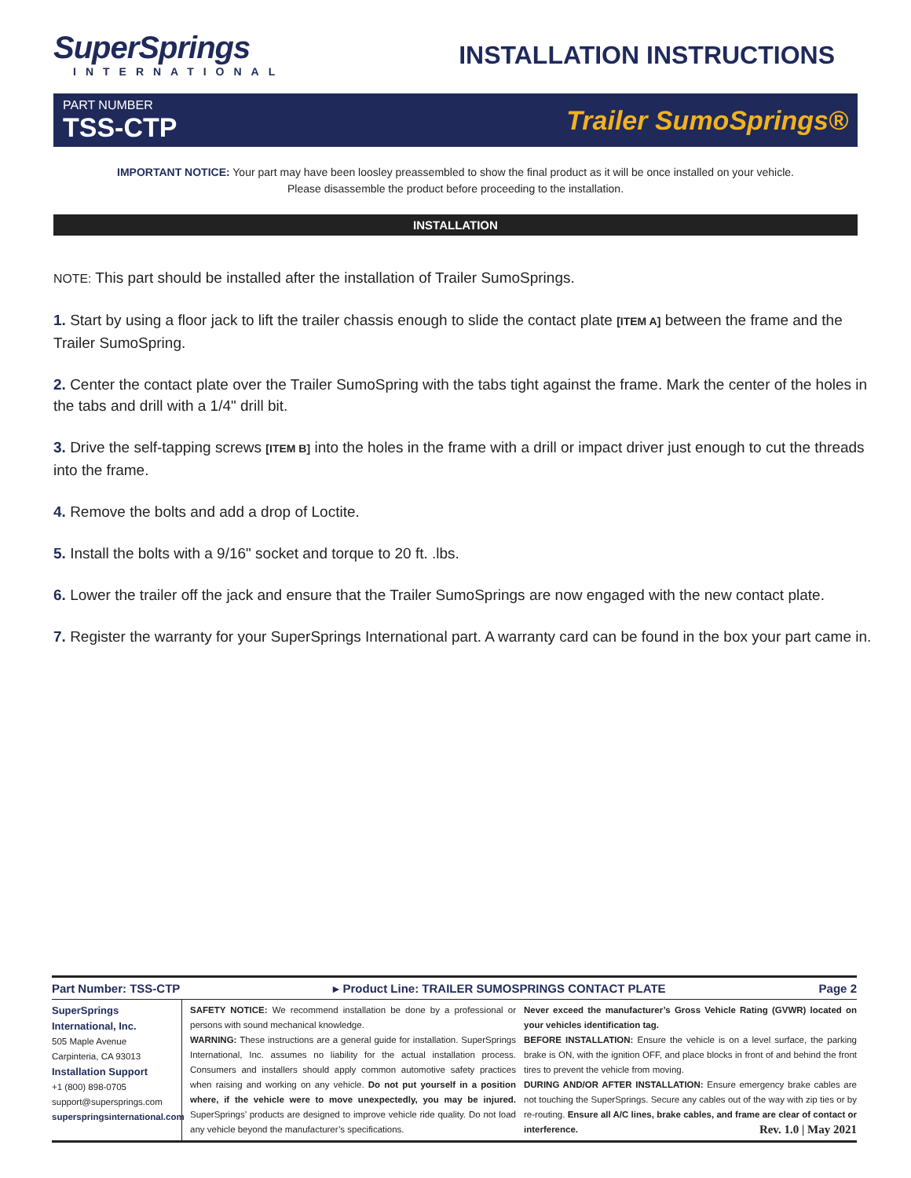SuperSprings
INTERNATIONAL
INSTALLATION INSTRUCTIONS
PART NUMBER
TSS-CTP
Trailer SumoSprings®
IMPORTANT NOTICE: Your part may have been loosley preassembled to show the final product as it will be once installed on your vehicle.
Please disassemble the product before proceeding to the installation.
INSTALLATION
NOTE: This part should be installed after the installation of Trailer SumoSprings.
1. Start by using a floor jack to lift the trailer chassis enough to slide the contact plate [ITEM A] between the frame and the Trailer SumoSpring.
2. Center the contact plate over the Trailer SumoSpring with the tabs tight against the frame. Mark the center of the holes in the tabs and drill with a 1/4" drill bit.
3. Drive the self-tapping screws [ITEM B] into the holes in the frame with a drill or impact driver just enough to cut the threads into the frame.
4. Remove the bolts and add a drop of Loctite.
5. Install the bolts with a 9/16" socket and torque to 20 ft. .lbs.
6. Lower the trailer off the jack and ensure that the Trailer SumoSprings are now engaged with the new contact plate.
7. Register the warranty for your SuperSprings International part. A warranty card can be found in the box your part came in.
Part Number: TSS-CTP ▸ Product Line: TRAILER SUMOSPRINGS CONTACT PLATE Page 2
SuperSprings International, Inc.
505 Maple Avenue
Carpinteria, CA 93013
Installation Support
+1 (800) 898-0705
support@supersprings.com
superspringsinternational.com
SAFETY NOTICE: We recommend installation be done by a professional or persons with sound mechanical knowledge.
WARNING: These instructions are a general guide for installation. SuperSprings International, Inc. assumes no liability for the actual installation process. Consumers and installers should apply common automotive safety practices when raising and working on any vehicle. Do not put yourself in a position where, if the vehicle were to move unexpectedly, you may be injured. SuperSprings’ products are designed to improve vehicle ride quality. Do not load any vehicle beyond the manufacturer’s specifications.
Never exceed the manufacturer’s Gross Vehicle Rating (GVWR) located on your vehicles identification tag.
BEFORE INSTALLATION: Ensure the vehicle is on a level surface, the parking brake is ON, with the ignition OFF, and place blocks in front of and behind the front tires to prevent the vehicle from moving.
DURING AND/OR AFTER INSTALLATION: Ensure emergency brake cables are not touching the SuperSprings. Secure any cables out of the way with zip ties or by re-routing. Ensure all A/C lines, brake cables, and frame are clear of contact or interference. Rev. 1.0 | May 2021